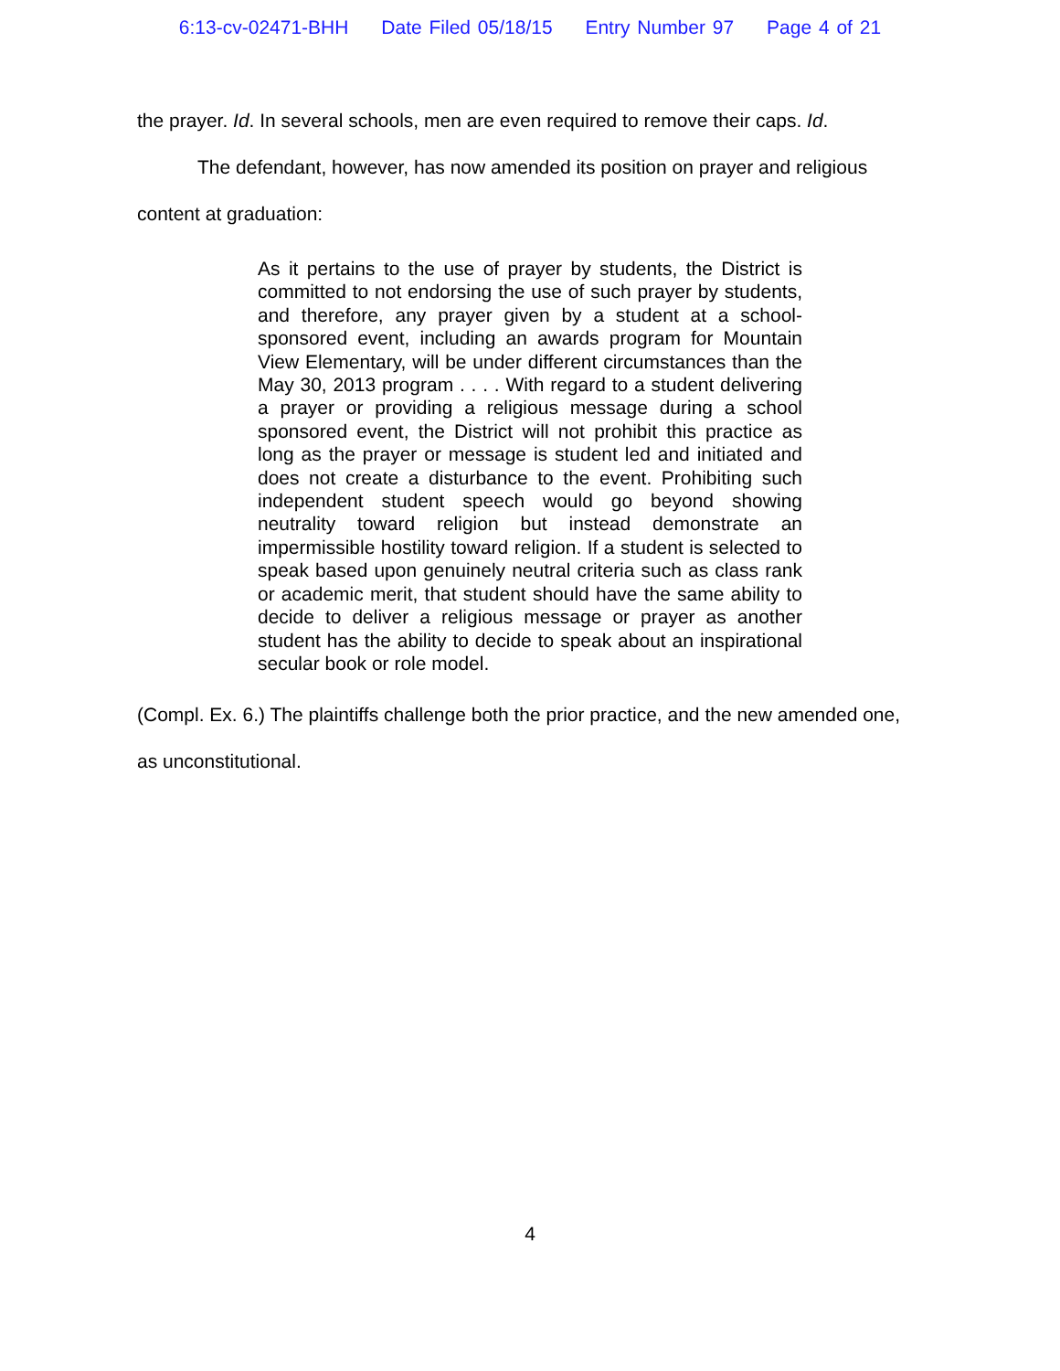6:13-cv-02471-BHH Date Filed 05/18/15 Entry Number 97 Page 4 of 21
the prayer. Id. In several schools, men are even required to remove their caps. Id.
The defendant, however, has now amended its position on prayer and religious
content at graduation:
As it pertains to the use of prayer by students, the District is committed to not endorsing the use of such prayer by students, and therefore, any prayer given by a student at a school-sponsored event, including an awards program for Mountain View Elementary, will be under different circumstances than the May 30, 2013 program . . . . With regard to a student delivering a prayer or providing a religious message during a school sponsored event, the District will not prohibit this practice as long as the prayer or message is student led and initiated and does not create a disturbance to the event. Prohibiting such independent student speech would go beyond showing neutrality toward religion but instead demonstrate an impermissible hostility toward religion. If a student is selected to speak based upon genuinely neutral criteria such as class rank or academic merit, that student should have the same ability to decide to deliver a religious message or prayer as another student has the ability to decide to speak about an inspirational secular book or role model.
(Compl. Ex. 6.) The plaintiffs challenge both the prior practice, and the new amended one,
as unconstitutional.
4